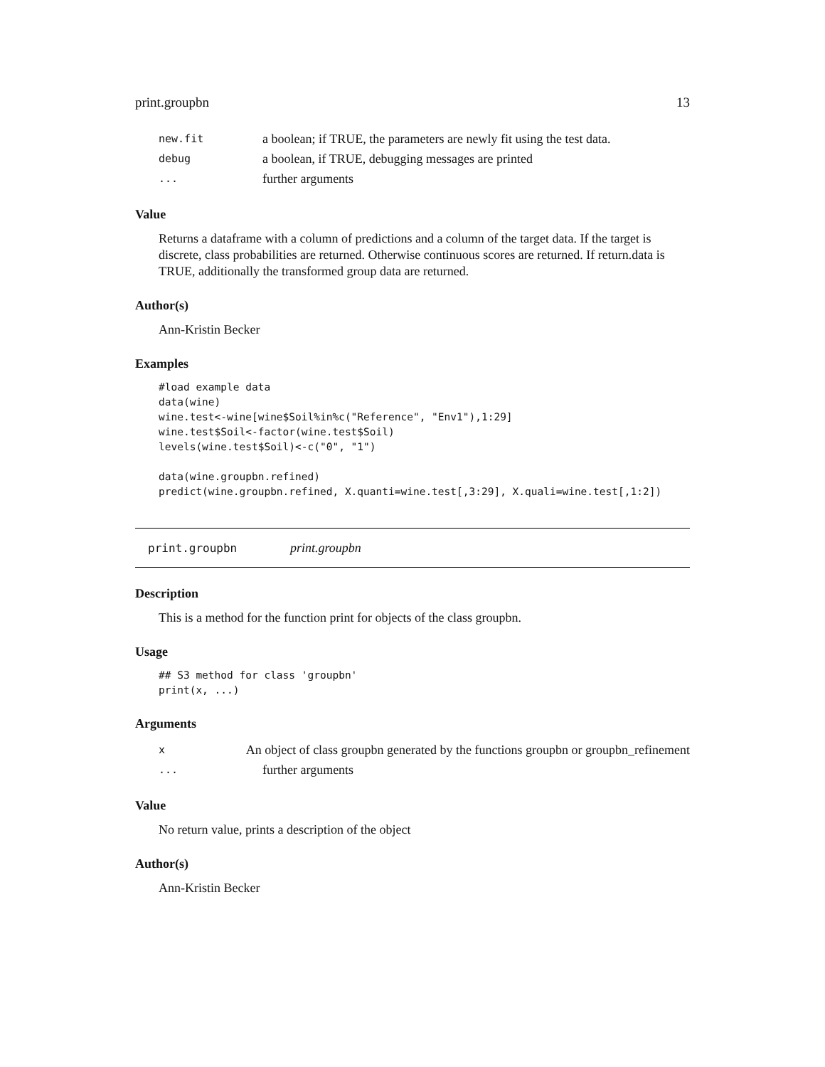print.groupbn 13
new.fit a boolean; if TRUE, the parameters are newly fit using the test data.
debug a boolean, if TRUE, debugging messages are printed
... further arguments
Value
Returns a dataframe with a column of predictions and a column of the target data. If the target is discrete, class probabilities are returned. Otherwise continuous scores are returned. If return.data is TRUE, additionally the transformed group data are returned.
Author(s)
Ann-Kristin Becker
Examples
#load example data
data(wine)
wine.test<-wine[wine$Soil%in%c("Reference", "Env1"),1:29]
wine.test$Soil<-factor(wine.test$Soil)
levels(wine.test$Soil)<-c("0", "1")

data(wine.groupbn.refined)
predict(wine.groupbn.refined, X.quanti=wine.test[,3:29], X.quali=wine.test[,1:2])
print.groupbn print.groupbn
Description
This is a method for the function print for objects of the class groupbn.
Usage
## S3 method for class 'groupbn'
print(x, ...)
Arguments
x An object of class groupbn generated by the functions groupbn or groupbn_refinement
... further arguments
Value
No return value, prints a description of the object
Author(s)
Ann-Kristin Becker